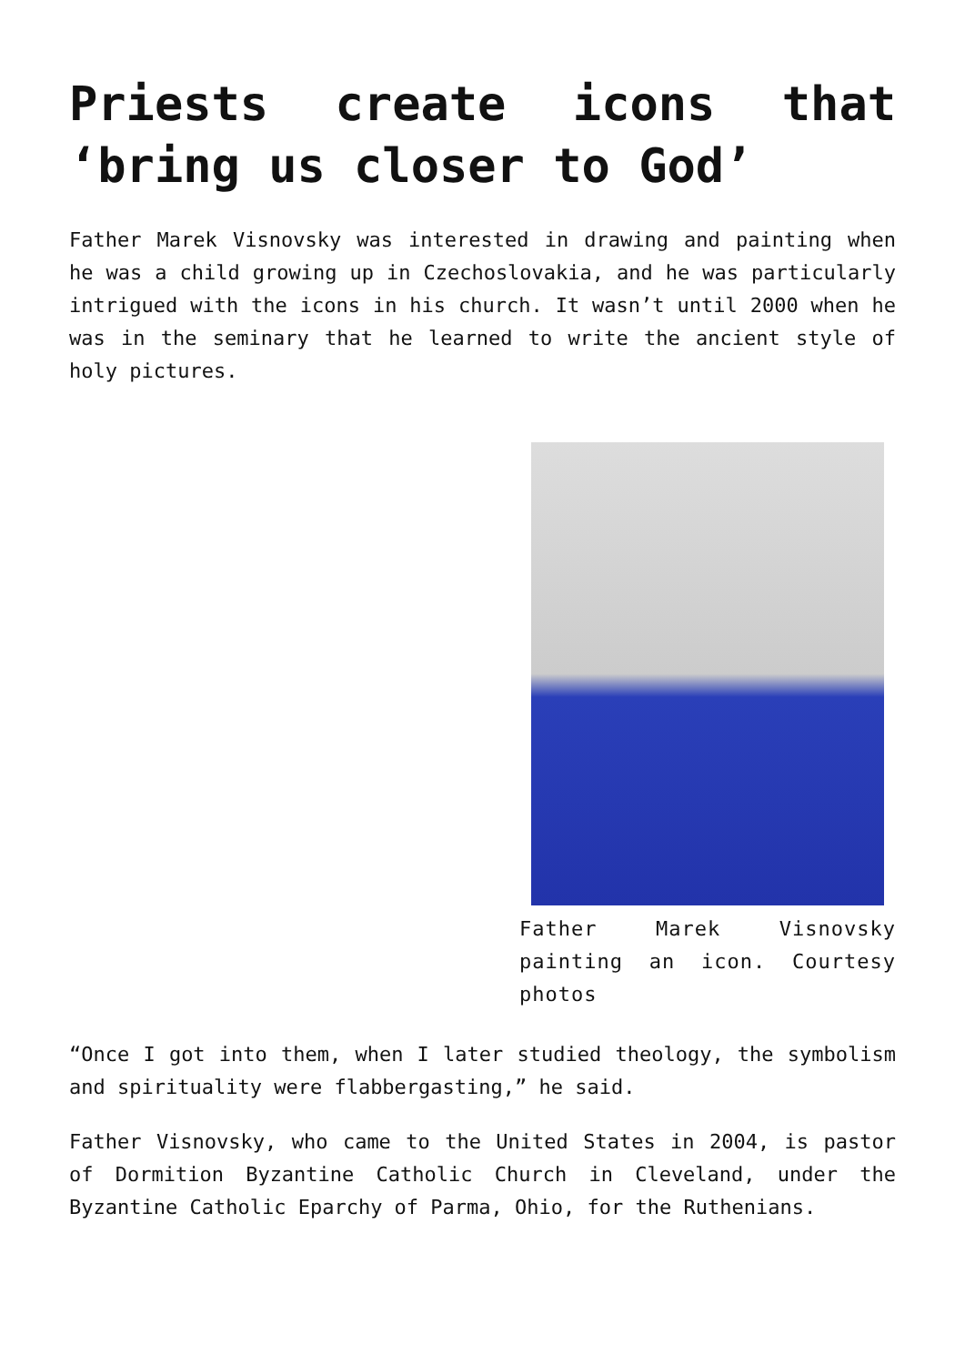Priests create icons that ‘bring us closer to God’
Father Marek Visnovsky was interested in drawing and painting when he was a child growing up in Czechoslovakia, and he was particularly intrigued with the icons in his church. It wasn’t until 2000 when he was in the seminary that he learned to write the ancient style of holy pictures.
Father Marek Visnovsky painting an icon. Courtesy photos
“Once I got into them, when I later studied theology, the symbolism and spirituality were flabbergasting,” he said.
Father Visnovsky, who came to the United States in 2004, is pastor of Dormition Byzantine Catholic Church in Cleveland, under the Byzantine Catholic Eparchy of Parma, Ohio, for the Ruthenians.